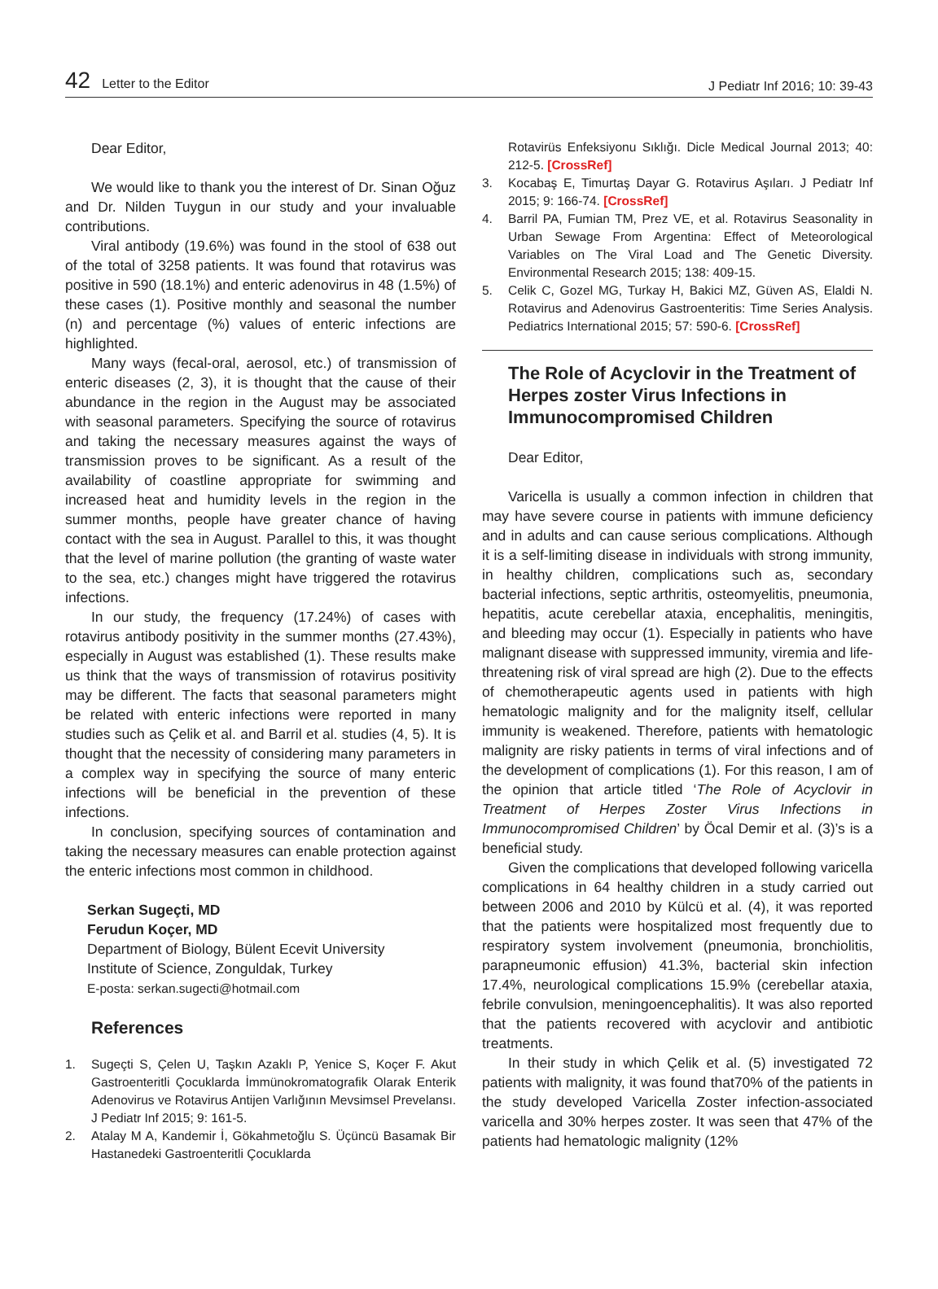42 Letter to the Editor
J Pediatr Inf 2016; 10: 39-43
Dear Editor,
We would like to thank you the interest of Dr. Sinan Oğuz and Dr. Nilden Tuygun in our study and your invaluable contributions.
Viral antibody (19.6%) was found in the stool of 638 out of the total of 3258 patients. It was found that rotavirus was positive in 590 (18.1%) and enteric adenovirus in 48 (1.5%) of these cases (1). Positive monthly and seasonal the number (n) and percentage (%) values of enteric infections are highlighted.
Many ways (fecal-oral, aerosol, etc.) of transmission of enteric diseases (2, 3), it is thought that the cause of their abundance in the region in the August may be associated with seasonal parameters. Specifying the source of rotavirus and taking the necessary measures against the ways of transmission proves to be significant. As a result of the availability of coastline appropriate for swimming and increased heat and humidity levels in the region in the summer months, people have greater chance of having contact with the sea in August. Parallel to this, it was thought that the level of marine pollution (the granting of waste water to the sea, etc.) changes might have triggered the rotavirus infections.
In our study, the frequency (17.24%) of cases with rotavirus antibody positivity in the summer months (27.43%), especially in August was established (1). These results make us think that the ways of transmission of rotavirus positivity may be different. The facts that seasonal parameters might be related with enteric infections were reported in many studies such as Çelik et al. and Barril et al. studies (4, 5). It is thought that the necessity of considering many parameters in a complex way in specifying the source of many enteric infections will be beneficial in the prevention of these infections.
In conclusion, specifying sources of contamination and taking the necessary measures can enable protection against the enteric infections most common in childhood.
Serkan Sugeçti, MD
Ferudun Koçer, MD
Department of Biology, Bülent Ecevit University
Institute of Science, Zonguldak, Turkey
E-posta: serkan.sugecti@hotmail.com
References
1. Sugeçti S, Çelen U, Taşkın Azaklı P, Yenice S, Koçer F. Akut Gastroenteritli Çocuklarda İmmünokromatografik Olarak Enterik Adenovirus ve Rotavirus Antijen Varlığının Mevsimsel Prevelansı. J Pediatr Inf 2015; 9: 161-5.
2. Atalay M A, Kandemir İ, Gökahmetoğlu S. Üçüncü Basamak Bir Hastanedeki Gastroenteritli Çocuklarda
Rotavirüs Enfeksiyonu Sıklığı. Dicle Medical Journal 2013; 40: 212-5. [CrossRef]
3. Kocabaş E, Timurtaş Dayar G. Rotavirus Aşıları. J Pediatr Inf 2015; 9: 166-74. [CrossRef]
4. Barril PA, Fumian TM, Prez VE, et al. Rotavirus Seasonality in Urban Sewage From Argentina: Effect of Meteorological Variables on The Viral Load and The Genetic Diversity. Environmental Research 2015; 138: 409-15.
5. Celik C, Gozel MG, Turkay H, Bakici MZ, Güven AS, Elaldi N. Rotavirus and Adenovirus Gastroenteritis: Time Series Analysis. Pediatrics International 2015; 57: 590-6. [CrossRef]
The Role of Acyclovir in the Treatment of Herpes zoster Virus Infections in Immunocompromised Children
Dear Editor,
Varicella is usually a common infection in children that may have severe course in patients with immune deficiency and in adults and can cause serious complications. Although it is a self-limiting disease in individuals with strong immunity, in healthy children, complications such as, secondary bacterial infections, septic arthritis, osteomyelitis, pneumonia, hepatitis, acute cerebellar ataxia, encephalitis, meningitis, and bleeding may occur (1). Especially in patients who have malignant disease with suppressed immunity, viremia and life-threatening risk of viral spread are high (2). Due to the effects of chemotherapeutic agents used in patients with high hematologic malignity and for the malignity itself, cellular immunity is weakened. Therefore, patients with hematologic malignity are risky patients in terms of viral infections and of the development of complications (1). For this reason, I am of the opinion that article titled ‘The Role of Acyclovir in Treatment of Herpes Zoster Virus Infections in Immunocompromised Children’ by Öcal Demir et al. (3)’s is a beneficial study.
Given the complications that developed following varicella complications in 64 healthy children in a study carried out between 2006 and 2010 by Külcü et al. (4), it was reported that the patients were hospitalized most frequently due to respiratory system involvement (pneumonia, bronchiolitis, parapneumonic effusion) 41.3%, bacterial skin infection 17.4%, neurological complications 15.9% (cerebellar ataxia, febrile convulsion, meningoencephalitis). It was also reported that the patients recovered with acyclovir and antibiotic treatments.
In their study in which Çelik et al. (5) investigated 72 patients with malignity, it was found that70% of the patients in the study developed Varicella Zoster infection-associated varicella and 30% herpes zoster. It was seen that 47% of the patients had hematologic malignity (12%